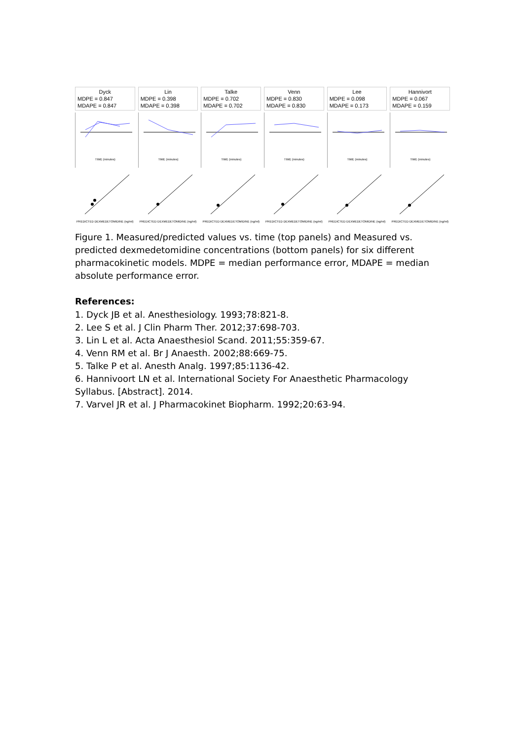Dyck
MDPE = 0.847
MDAPE = 0.847
TIME (minutes)
PREDICTED DEXMEDETOMIDINE (ng/ml)
Lin
MDPE = 0.398
MDAPE = 0.398
TIME (minutes)
PREDICTED DEXMEDETOMIDINE (ng/ml)
Talke
MDPE = 0.702
MDAPE = 0.702
TIME (minutes)
PREDICTED DEXMEDETOMIDINE (ng/ml)
Venn
MDPE = 0.830
MDAPE = 0.830
TIME (minutes)
PREDICTED DEXMEDETOMIDINE (ng/ml)
Lee
MDPE = 0.098
MDAPE = 0.173
TIME (minutes)
PREDICTED DEXMEDETOMIDINE (ng/ml)
Hannivort
MDPE = 0.067
MDAPE = 0.159
TIME (minutes)
PREDICTED DEXMEDETOMIDINE (ng/ml)
Figure 1. Measured/predicted values vs. time (top panels) and Measured vs. predicted dexmedetomidine concentrations (bottom panels) for six different pharmacokinetic models. MDPE = median performance error, MDAPE = median absolute performance error.
References:
1. Dyck JB et al. Anesthesiology. 1993;78:821-8.
2. Lee S et al. J Clin Pharm Ther. 2012;37:698-703.
3. Lin L et al. Acta Anaesthesiol Scand. 2011;55:359-67.
4. Venn RM et al. Br J Anaesth. 2002;88:669-75.
5. Talke P et al. Anesth Analg. 1997;85:1136-42.
6. Hannivoort LN et al. International Society For Anaesthetic Pharmacology Syllabus. [Abstract]. 2014.
7. Varvel JR et al. J Pharmacokinet Biopharm. 1992;20:63-94.